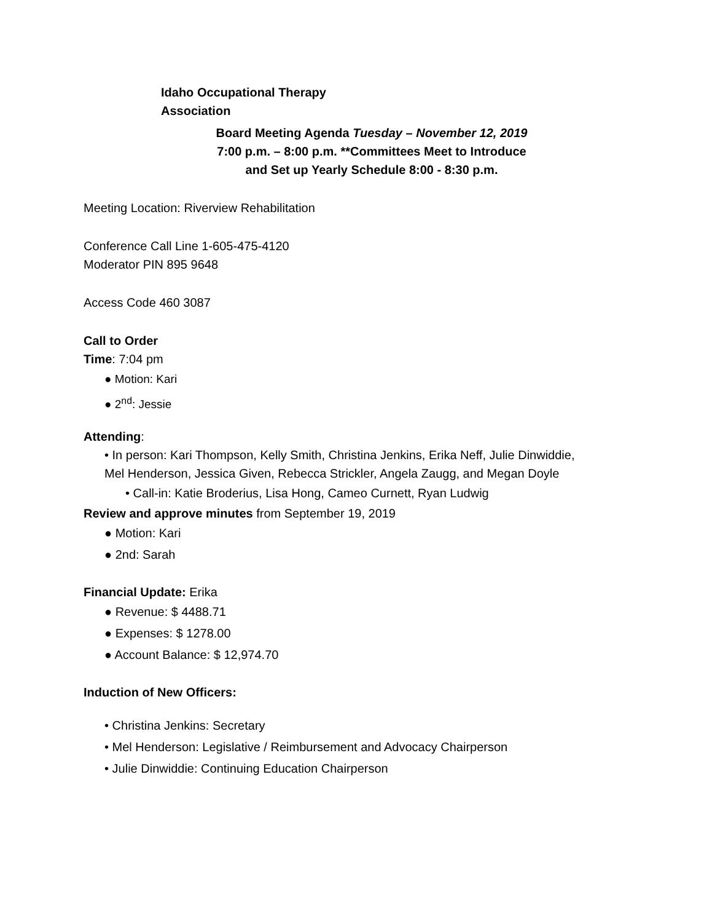Idaho Occupational Therapy Association
Board Meeting Agenda Tuesday – November 12, 2019 7:00 p.m. – 8:00 p.m. **Committees Meet to Introduce and Set up Yearly Schedule 8:00 - 8:30 p.m.
Meeting Location: Riverview Rehabilitation
Conference Call Line 1-605-475-4120
Moderator PIN 895 9648
Access Code 460 3087
Call to Order
Time: 7:04 pm
● Motion: Kari
● 2<sup>nd</sup>: Jessie
Attending:
• In person: Kari Thompson, Kelly Smith, Christina Jenkins, Erika Neff, Julie Dinwiddie, Mel Henderson, Jessica Given, Rebecca Strickler, Angela Zaugg, and Megan Doyle
• Call-in: Katie Broderius, Lisa Hong, Cameo Curnett, Ryan Ludwig
Review and approve minutes from September 19, 2019
● Motion: Kari
● 2nd: Sarah
Financial Update: Erika
● Revenue: $ 4488.71
● Expenses: $ 1278.00
● Account Balance: $ 12,974.70
Induction of New Officers:
• Christina Jenkins: Secretary
• Mel Henderson: Legislative / Reimbursement and Advocacy Chairperson
• Julie Dinwiddie: Continuing Education Chairperson